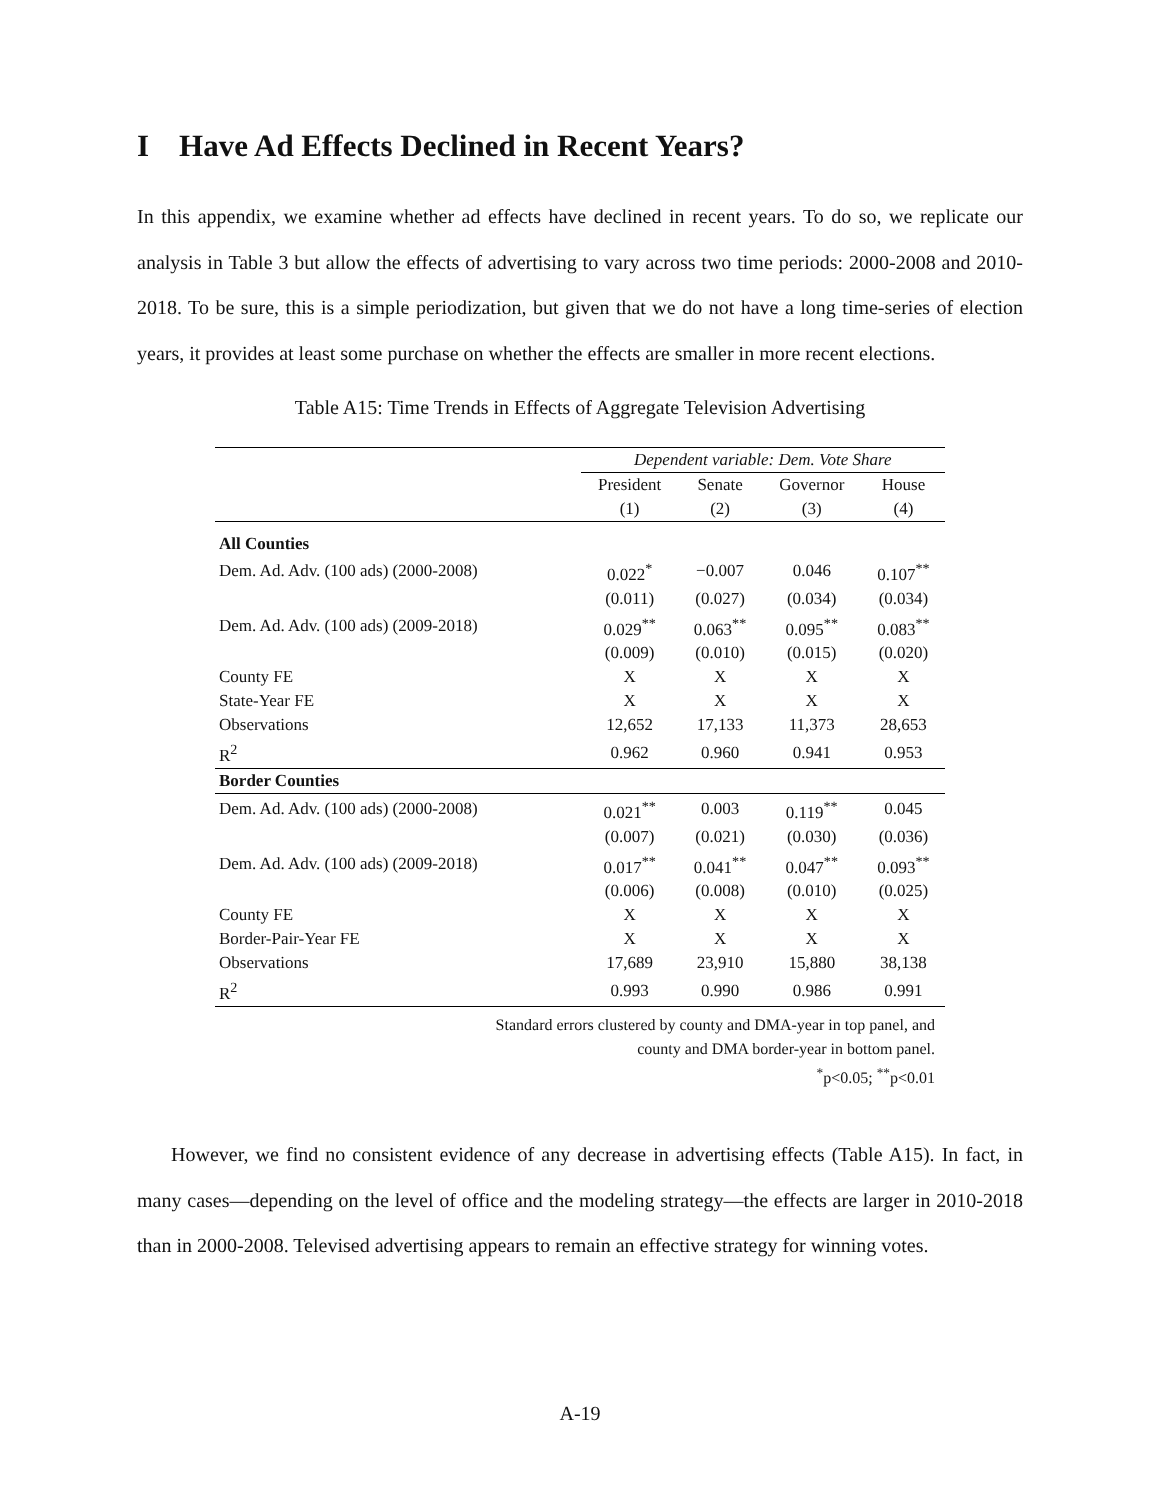I Have Ad Effects Declined in Recent Years?
In this appendix, we examine whether ad effects have declined in recent years. To do so, we replicate our analysis in Table 3 but allow the effects of advertising to vary across two time periods: 2000-2008 and 2010-2018. To be sure, this is a simple periodization, but given that we do not have a long time-series of election years, it provides at least some purchase on whether the effects are smaller in more recent elections.
Table A15: Time Trends in Effects of Aggregate Television Advertising
| | Dependent variable: Dem. Vote Share | | | |
| | President | Senate | Governor | House |
| | (1) | (2) | (3) | (4) |
| All Counties | | | | |
| Dem. Ad. Adv. (100 ads) (2000-2008) | 0.022<sup>*</sup> | −0.007 | 0.046 | 0.107<sup>**</sup> |
| | (0.011) | (0.027) | (0.034) | (0.034) |
| Dem. Ad. Adv. (100 ads) (2009-2018) | 0.029<sup>**</sup> | 0.063<sup>**</sup> | 0.095<sup>**</sup> | 0.083<sup>**</sup> |
| | (0.009) | (0.010) | (0.015) | (0.020) |
| County FE | X | X | X | X |
| State-Year FE | X | X | X | X |
| Observations | 12,652 | 17,133 | 11,373 | 28,653 |
| R<sup>2</sup> | 0.962 | 0.960 | 0.941 | 0.953 |
| Border Counties | | | | |
| Dem. Ad. Adv. (100 ads) (2000-2008) | 0.021<sup>**</sup> | 0.003 | 0.119<sup>**</sup> | 0.045 |
| | (0.007) | (0.021) | (0.030) | (0.036) |
| Dem. Ad. Adv. (100 ads) (2009-2018) | 0.017<sup>**</sup> | 0.041<sup>**</sup> | 0.047<sup>**</sup> | 0.093<sup>**</sup> |
| | (0.006) | (0.008) | (0.010) | (0.025) |
| County FE | X | X | X | X |
| Border-Pair-Year FE | X | X | X | X |
| Observations | 17,689 | 23,910 | 15,880 | 38,138 |
| R<sup>2</sup> | 0.993 | 0.990 | 0.986 | 0.991 |
Standard errors clustered by county and DMA-year in top panel, and
county and DMA border-year in bottom panel.
<sup>*</sup> p<0.05; <sup>**</sup>p<0.01
However, we find no consistent evidence of any decrease in advertising effects (Table A15). In fact, in many cases—depending on the level of office and the modeling strategy—the effects are larger in 2010-2018 than in 2000-2008. Televised advertising appears to remain an effective strategy for winning votes.
A-19